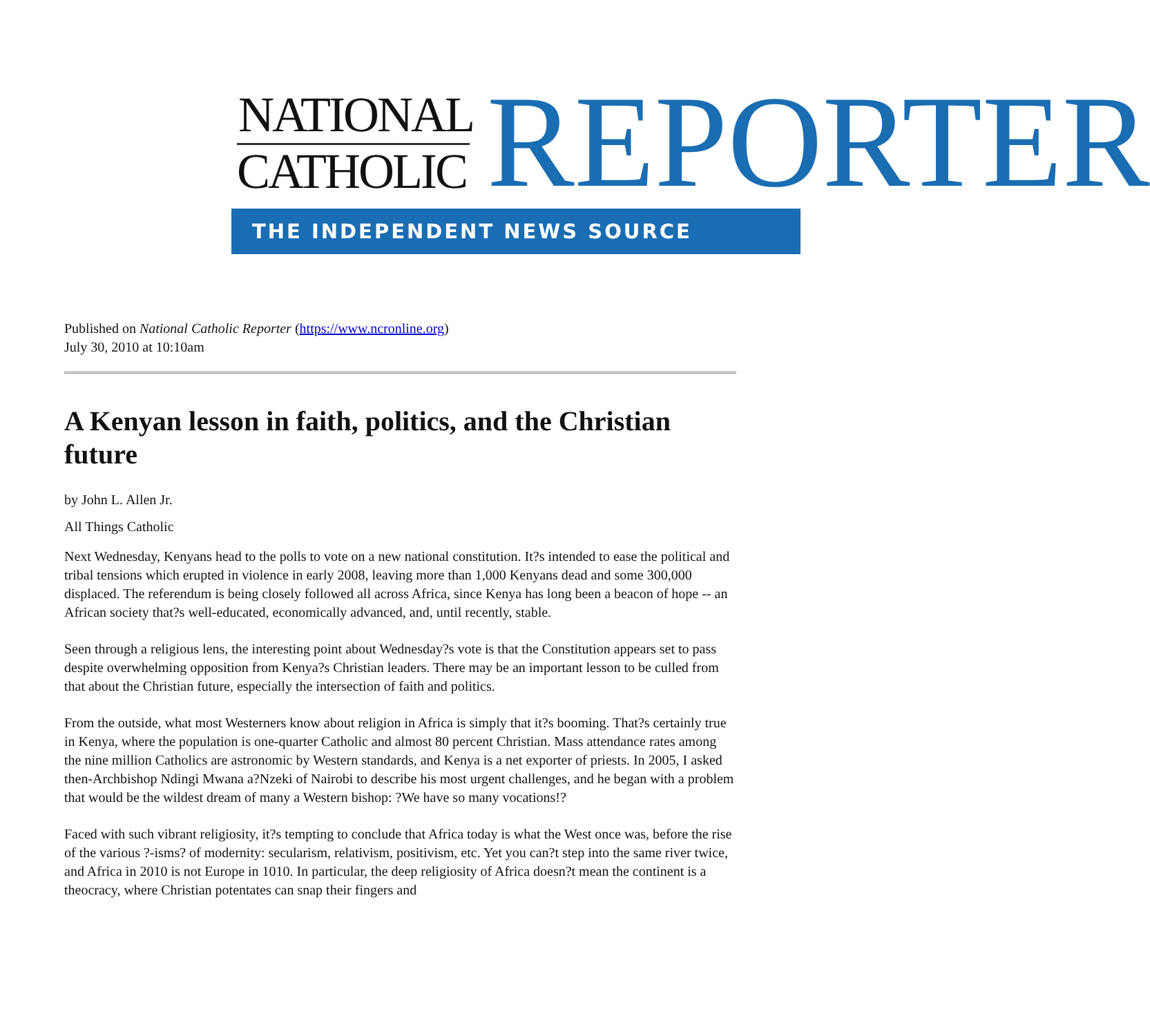NATIONAL
CATHOLIC REPORTER
THE INDEPENDENT NEWS SOURCE
Published on National Catholic Reporter (https://www.ncronline.org)
July 30, 2010 at 10:10am
A Kenyan lesson in faith, politics, and the Christian future
by John L. Allen Jr.
All Things Catholic
Next Wednesday, Kenyans head to the polls to vote on a new national constitution. It?s intended to ease the political and tribal tensions which erupted in violence in early 2008, leaving more than 1,000 Kenyans dead and some 300,000 displaced. The referendum is being closely followed all across Africa, since Kenya has long been a beacon of hope -- an African society that?s well-educated, economically advanced, and, until recently, stable.
Seen through a religious lens, the interesting point about Wednesday?s vote is that the Constitution appears set to pass despite overwhelming opposition from Kenya?s Christian leaders. There may be an important lesson to be culled from that about the Christian future, especially the intersection of faith and politics.
From the outside, what most Westerners know about religion in Africa is simply that it?s booming. That?s certainly true in Kenya, where the population is one-quarter Catholic and almost 80 percent Christian. Mass attendance rates among the nine million Catholics are astronomic by Western standards, and Kenya is a net exporter of priests. In 2005, I asked then-Archbishop Ndingi Mwana a?Nzeki of Nairobi to describe his most urgent challenges, and he began with a problem that would be the wildest dream of many a Western bishop: ?We have so many vocations!?
Faced with such vibrant religiosity, it?s tempting to conclude that Africa today is what the West once was, before the rise of the various ?-isms? of modernity: secularism, relativism, positivism, etc. Yet you can?t step into the same river twice, and Africa in 2010 is not Europe in 1010. In particular, the deep religiosity of Africa doesn?t mean the continent is a theocracy, where Christian potentates can snap their fingers and